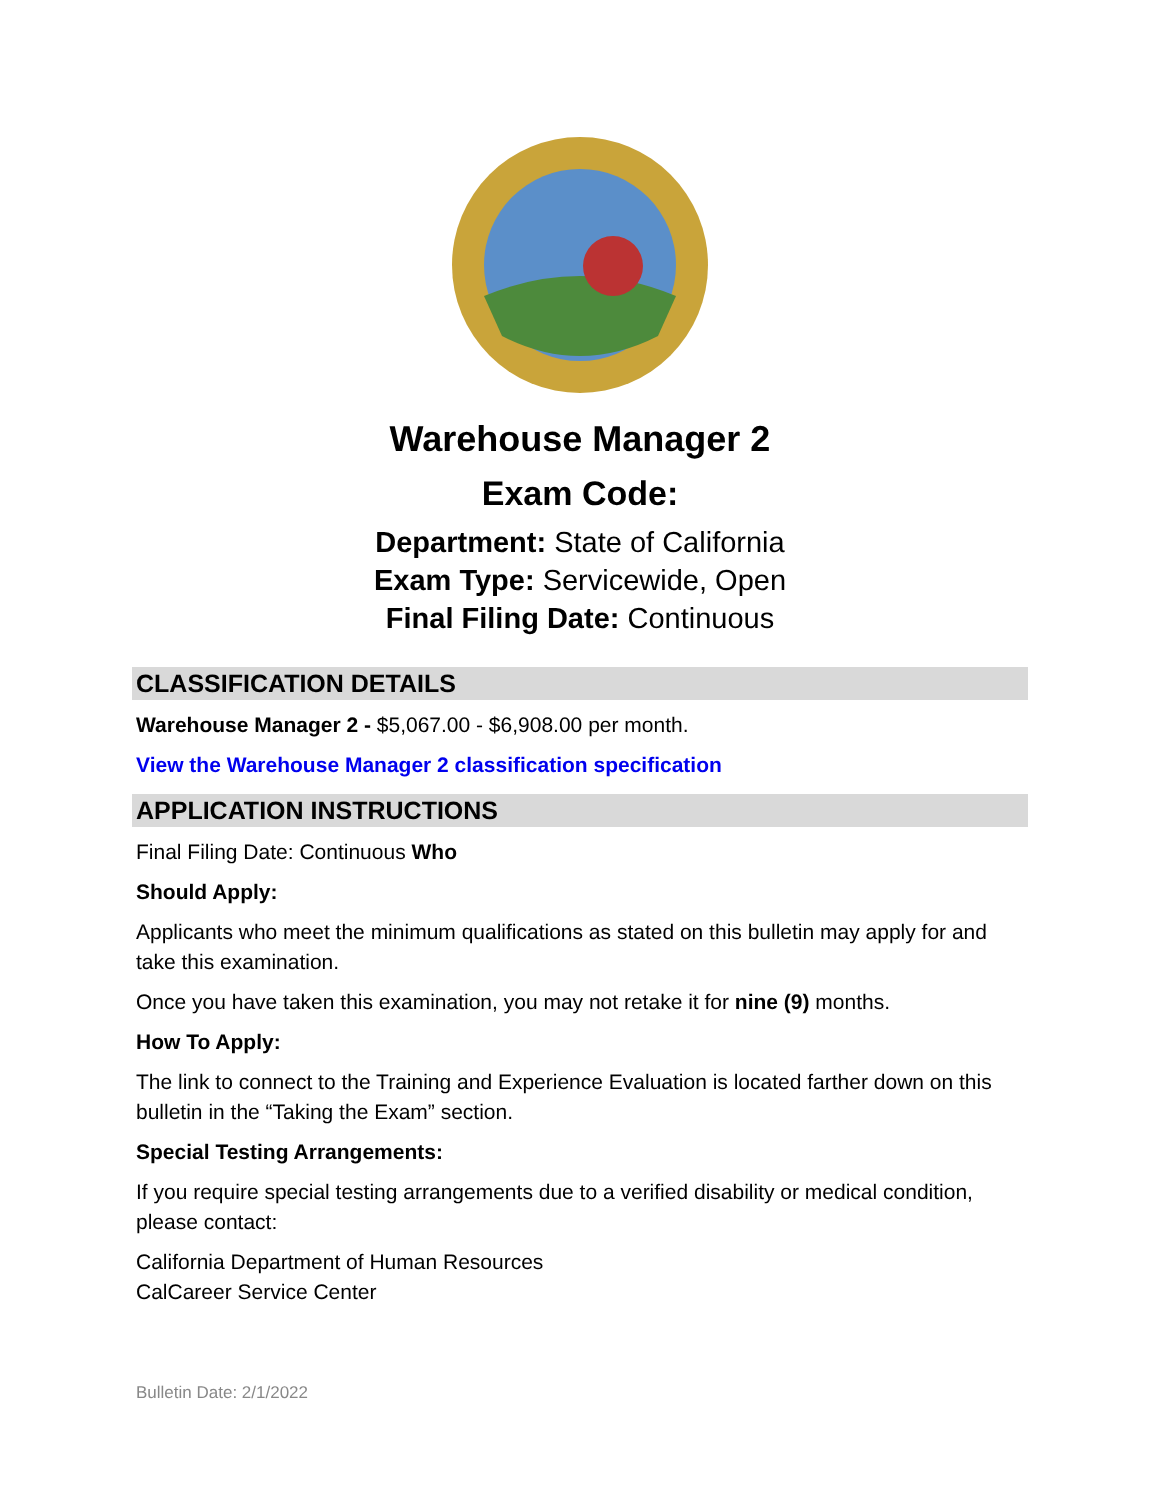Warehouse Manager 2
Exam Code:
Department: State of California
Exam Type: Servicewide, Open
Final Filing Date: Continuous
CLASSIFICATION DETAILS
Warehouse Manager 2 - $5,067.00 - $6,908.00 per month.
View the Warehouse Manager 2 classification specification
APPLICATION INSTRUCTIONS
Final Filing Date: Continuous Who
Should Apply:
Applicants who meet the minimum qualifications as stated on this bulletin may apply for and take this examination.
Once you have taken this examination, you may not retake it for nine (9) months.
How To Apply:
The link to connect to the Training and Experience Evaluation is located farther down on this bulletin in the “Taking the Exam” section.
Special Testing Arrangements:
If you require special testing arrangements due to a verified disability or medical condition, please contact:
California Department of Human Resources
CalCareer Service Center
Bulletin Date: 2/1/2022